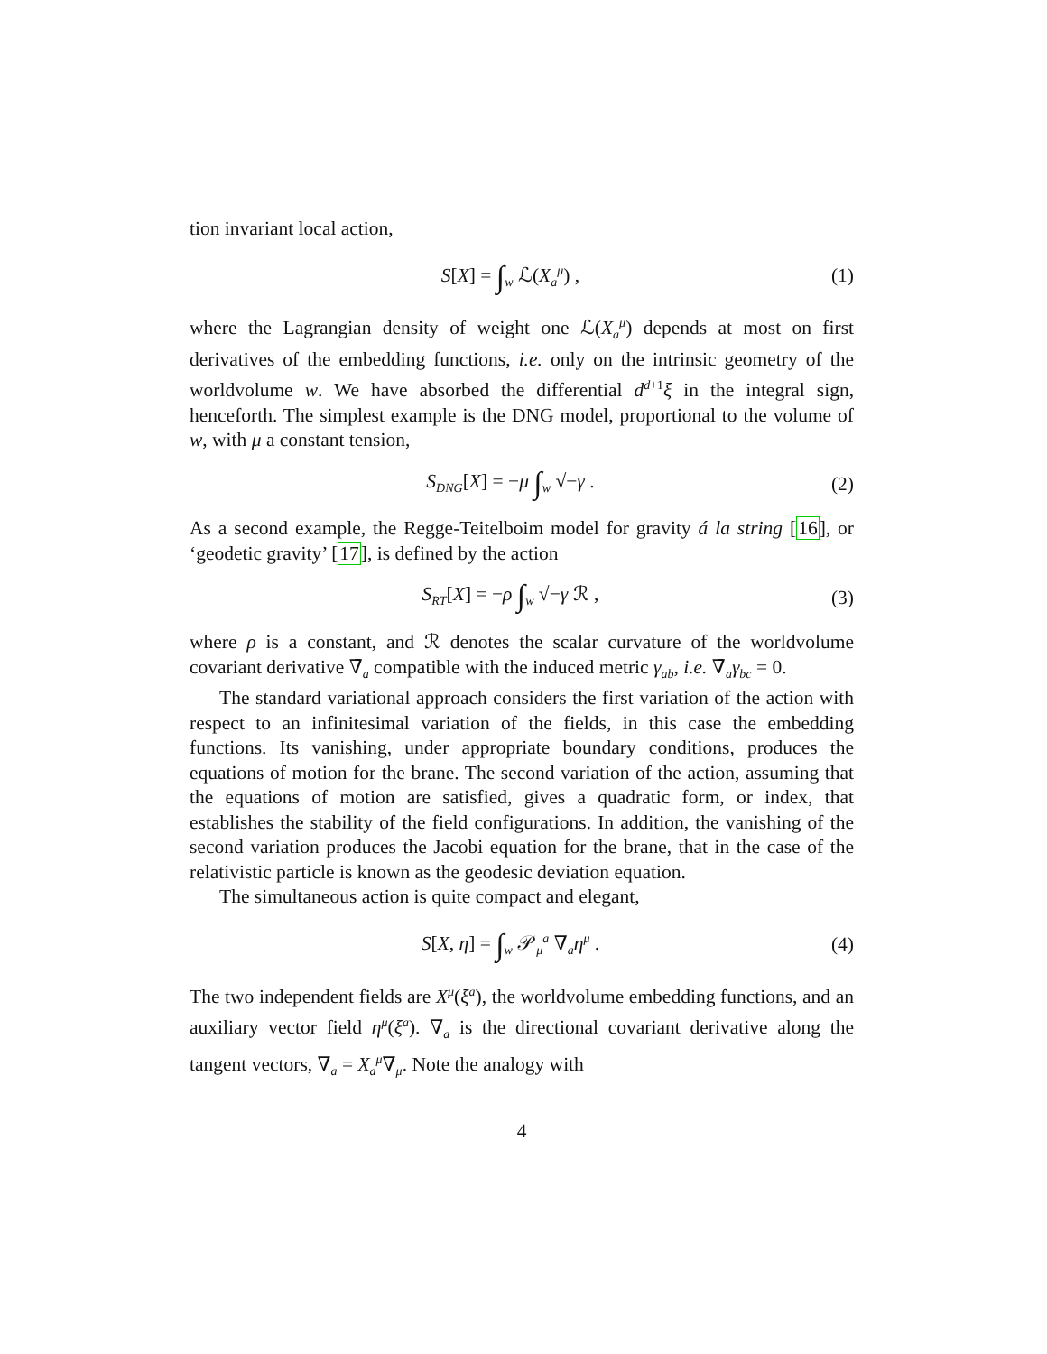tion invariant local action,
S[X] = ∫<sub>w</sub> ℒ(X<sub>a</sub><sup>μ</sup>) , (1)
where the Lagrangian density of weight one ℒ(X<sub>a</sub><sup>μ</sup>) depends at most on first derivatives of the embedding functions, i.e. only on the intrinsic geometry of the worldvolume w. We have absorbed the differential d<sup>d+1</sup>ξ in the integral sign, henceforth. The simplest example is the DNG model, proportional to the volume of w, with μ a constant tension,
S<sub>DNG</sub>[X] = −μ ∫<sub>w</sub> √−γ . (2)
As a second example, the Regge-Teitelboim model for gravity á la string [16], or ‘geodetic gravity’ [17], is defined by the action
S<sub>RT</sub>[X] = −ρ ∫<sub>w</sub> √−γ ℛ , (3)
where ρ is a constant, and ℛ denotes the scalar curvature of the worldvolume covariant derivative ∇̄<sub>a</sub> compatible with the induced metric γ<sub>ab</sub>, i.e. ∇̄<sub>a</sub>γ<sub>bc</sub> = 0.
The standard variational approach considers the first variation of the action with respect to an infinitesimal variation of the fields, in this case the embedding functions. Its vanishing, under appropriate boundary conditions, produces the equations of motion for the brane. The second variation of the action, assuming that the equations of motion are satisfied, gives a quadratic form, or index, that establishes the stability of the field configurations. In addition, the vanishing of the second variation produces the Jacobi equation for the brane, that in the case of the relativistic particle is known as the geodesic deviation equation.
The simultaneous action is quite compact and elegant,
S[X, η] = ∫<sub>w</sub> 𝒫<sub>μ</sub><sup>a</sup> ∇<sub>a</sub>η<sup>μ</sup> . (4)
The two independent fields are X<sup>μ</sup>(ξ<sup>a</sup>), the worldvolume embedding functions, and an auxiliary vector field η<sup>μ</sup>(ξ<sup>a</sup>). ∇<sub>a</sub> is the directional covariant derivative along the tangent vectors, ∇<sub>a</sub> = X<sub>a</sub><sup>μ</sup>∇<sub>μ</sub>. Note the analogy with
4